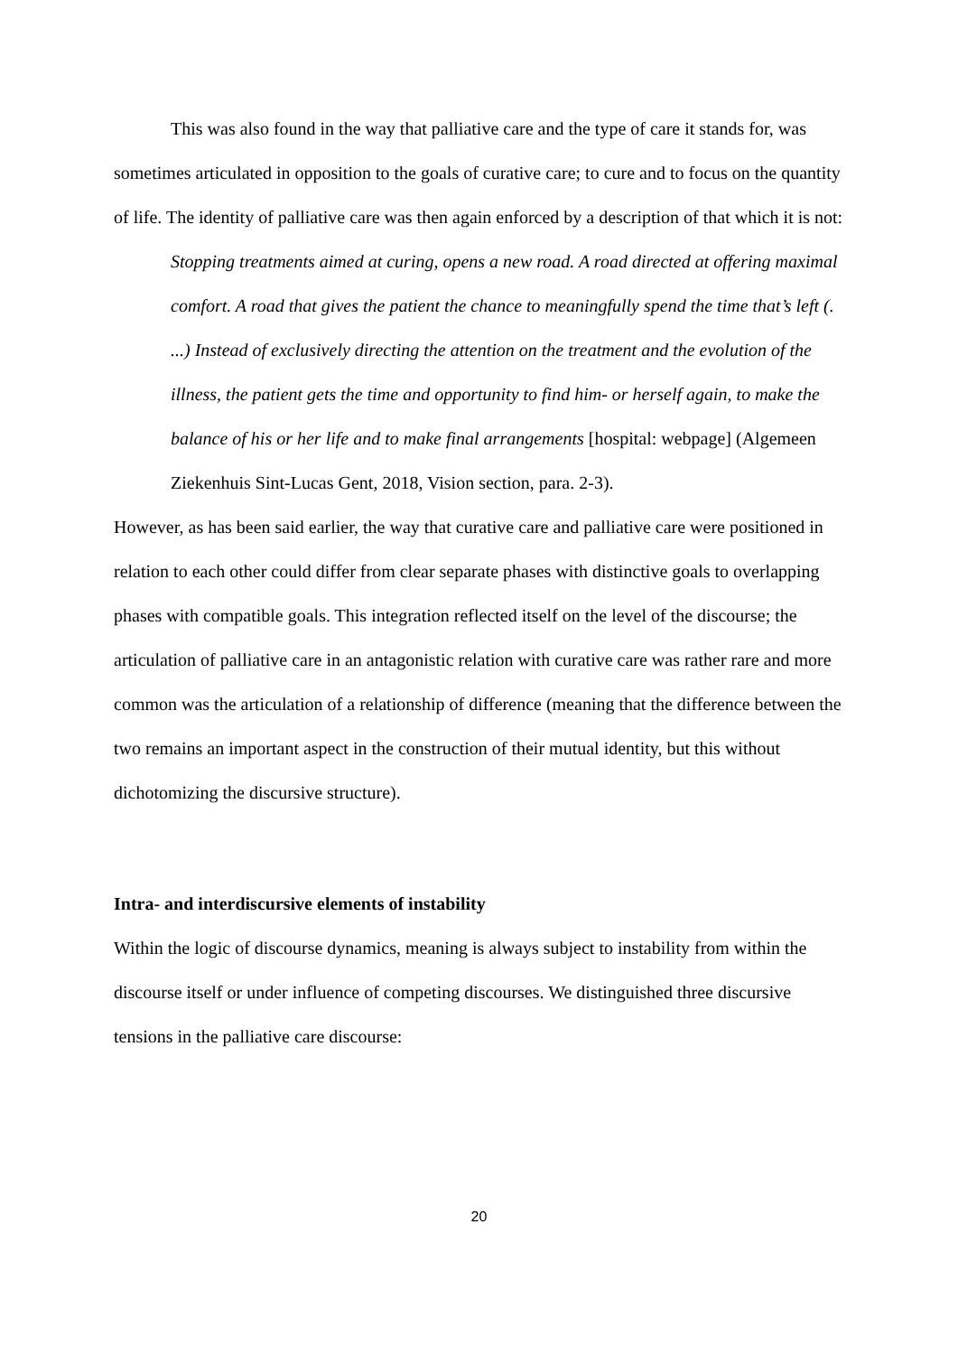This was also found in the way that palliative care and the type of care it stands for, was sometimes articulated in opposition to the goals of curative care; to cure and to focus on the quantity of life. The identity of palliative care was then again enforced by a description of that which it is not:
Stopping treatments aimed at curing, opens a new road. A road directed at offering maximal comfort. A road that gives the patient the chance to meaningfully spend the time that’s left (. ...) Instead of exclusively directing the attention on the treatment and the evolution of the illness, the patient gets the time and opportunity to find him- or herself again, to make the balance of his or her life and to make final arrangements [hospital: webpage] (Algemeen Ziekenhuis Sint-Lucas Gent, 2018, Vision section, para. 2-3).
However, as has been said earlier, the way that curative care and palliative care were positioned in relation to each other could differ from clear separate phases with distinctive goals to overlapping phases with compatible goals. This integration reflected itself on the level of the discourse; the articulation of palliative care in an antagonistic relation with curative care was rather rare and more common was the articulation of a relationship of difference (meaning that the difference between the two remains an important aspect in the construction of their mutual identity, but this without dichotomizing the discursive structure).
Intra- and interdiscursive elements of instability
Within the logic of discourse dynamics, meaning is always subject to instability from within the discourse itself or under influence of competing discourses. We distinguished three discursive tensions in the palliative care discourse:
20